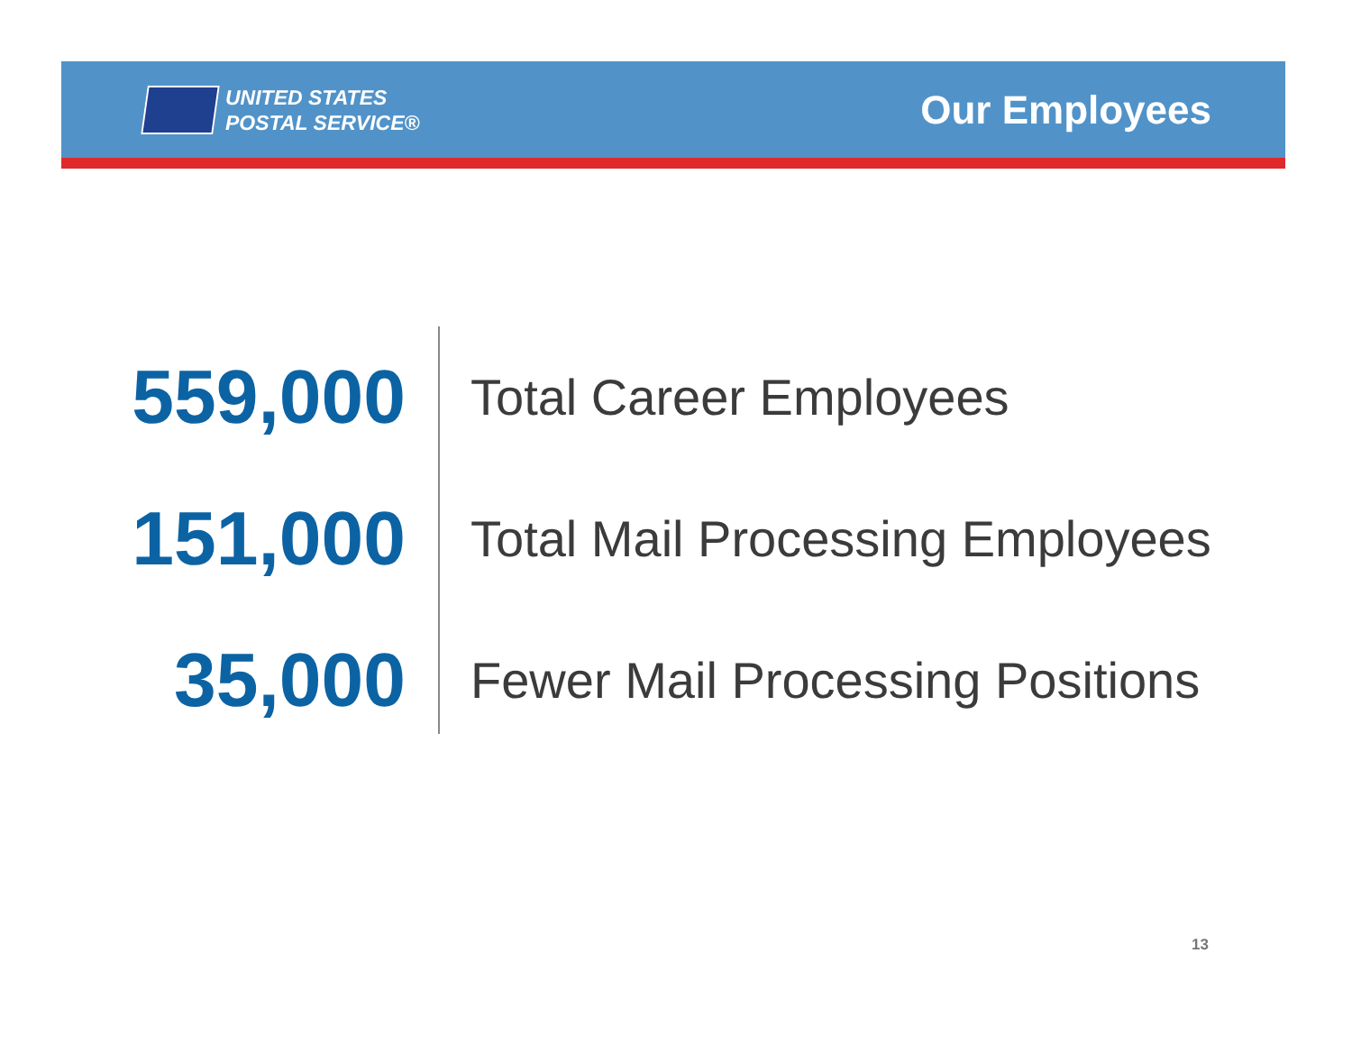UNITED STATES
POSTAL SERVICE®
Our Employees
559,000
Total Career Employees
151,000
Total Mail Processing Employees
35,000
Fewer Mail Processing Positions
13